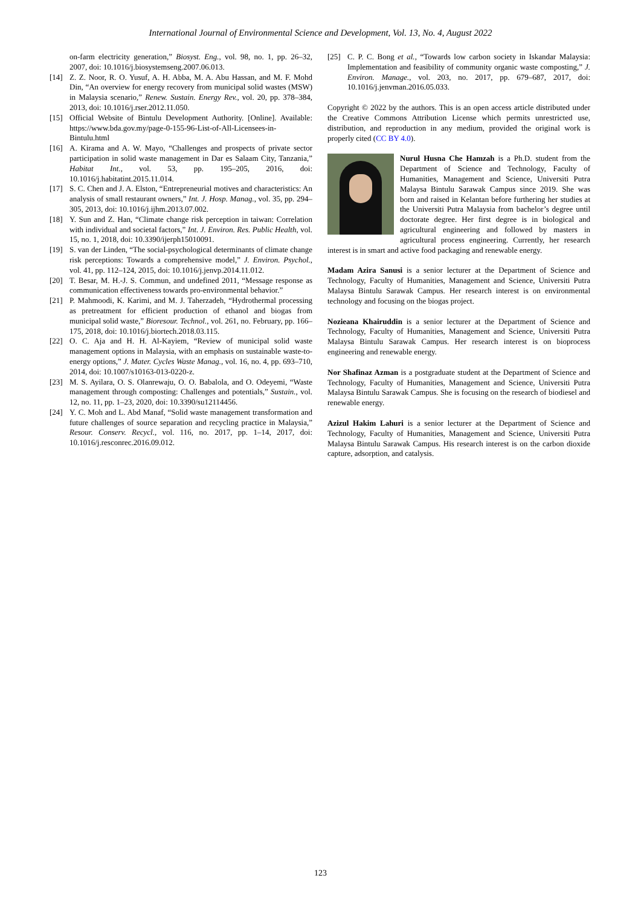International Journal of Environmental Science and Development, Vol. 13, No. 4, August 2022
on-farm electricity generation,” Biosyst. Eng., vol. 98, no. 1, pp. 26–32, 2007, doi: 10.1016/j.biosystemseng.2007.06.013.
[14] Z. Z. Noor, R. O. Yusuf, A. H. Abba, M. A. Abu Hassan, and M. F. Mohd Din, “An overview for energy recovery from municipal solid wastes (MSW) in Malaysia scenario,” Renew. Sustain. Energy Rev., vol. 20, pp. 378–384, 2013, doi: 10.1016/j.rser.2012.11.050.
[15] Official Website of Bintulu Development Authority. [Online]. Available: https://www.bda.gov.my/page-0-155-96-List-of-All-Licensees-in-Bintulu.html
[16] A. Kirama and A. W. Mayo, “Challenges and prospects of private sector participation in solid waste management in Dar es Salaam City, Tanzania,” Habitat Int., vol. 53, pp. 195–205, 2016, doi: 10.1016/j.habitatint.2015.11.014.
[17] S. C. Chen and J. A. Elston, “Entrepreneurial motives and characteristics: An analysis of small restaurant owners,” Int. J. Hosp. Manag., vol. 35, pp. 294–305, 2013, doi: 10.1016/j.ijhm.2013.07.002.
[18] Y. Sun and Z. Han, “Climate change risk perception in taiwan: Correlation with individual and societal factors,” Int. J. Environ. Res. Public Health, vol. 15, no. 1, 2018, doi: 10.3390/ijerph15010091.
[19] S. van der Linden, “The social-psychological determinants of climate change risk perceptions: Towards a comprehensive model,” J. Environ. Psychol., vol. 41, pp. 112–124, 2015, doi: 10.1016/j.jenvp.2014.11.012.
[20] T. Besar, M. H.-J. S. Commun, and undefined 2011, “Message response as communication effectiveness towards pro-environmental behavior.”
[21] P. Mahmoodi, K. Karimi, and M. J. Taherzadeh, “Hydrothermal processing as pretreatment for efficient production of ethanol and biogas from municipal solid waste,” Bioresour. Technol., vol. 261, no. February, pp. 166–175, 2018, doi: 10.1016/j.biortech.2018.03.115.
[22] O. C. Aja and H. H. Al-Kayiem, “Review of municipal solid waste management options in Malaysia, with an emphasis on sustainable waste-to-energy options,” J. Mater. Cycles Waste Manag., vol. 16, no. 4, pp. 693–710, 2014, doi: 10.1007/s10163-013-0220-z.
[23] M. S. Ayilara, O. S. Olanrewaju, O. O. Babalola, and O. Odeyemi, “Waste management through composting: Challenges and potentials,” Sustain., vol. 12, no. 11, pp. 1–23, 2020, doi: 10.3390/su12114456.
[24] Y. C. Moh and L. Abd Manaf, “Solid waste management transformation and future challenges of source separation and recycling practice in Malaysia,” Resour. Conserv. Recycl., vol. 116, no. 2017, pp. 1–14, 2017, doi: 10.1016/j.resconrec.2016.09.012.
[25] C. P. C. Bong et al., “Towards low carbon society in Iskandar Malaysia: Implementation and feasibility of community organic waste composting,” J. Environ. Manage., vol. 203, no. 2017, pp. 679–687, 2017, doi: 10.1016/j.jenvman.2016.05.033.
Copyright © 2022 by the authors. This is an open access article distributed under the Creative Commons Attribution License which permits unrestricted use, distribution, and reproduction in any medium, provided the original work is properly cited (CC BY 4.0).
Nurul Husna Che Hamzah is a Ph.D. student from the Department of Science and Technology, Faculty of Humanities, Management and Science, Universiti Putra Malaysa Bintulu Sarawak Campus since 2019. She was born and raised in Kelantan before furthering her studies at the Universiti Putra Malaysia from bachelor’s degree until doctorate degree. Her first degree is in biological and agricultural engineering and followed by masters in agricultural process engineering. Currently, her research interest is in smart and active food packaging and renewable energy.
Madam Azira Sanusi is a senior lecturer at the Department of Science and Technology, Faculty of Humanities, Management and Science, Universiti Putra Malaysa Bintulu Sarawak Campus. Her research interest is on environmental technology and focusing on the biogas project.
Nozieana Khairuddin is a senior lecturer at the Department of Science and Technology, Faculty of Humanities, Management and Science, Universiti Putra Malaysa Bintulu Sarawak Campus. Her research interest is on bioprocess engineering and renewable energy.
Nor Shafinaz Azman is a postgraduate student at the Department of Science and Technology, Faculty of Humanities, Management and Science, Universiti Putra Malaysa Bintulu Sarawak Campus. She is focusing on the research of biodiesel and renewable energy.
Azizul Hakim Lahuri is a senior lecturer at the Department of Science and Technology, Faculty of Humanities, Management and Science, Universiti Putra Malaysa Bintulu Sarawak Campus. His research interest is on the carbon dioxide capture, adsorption, and catalysis.
123